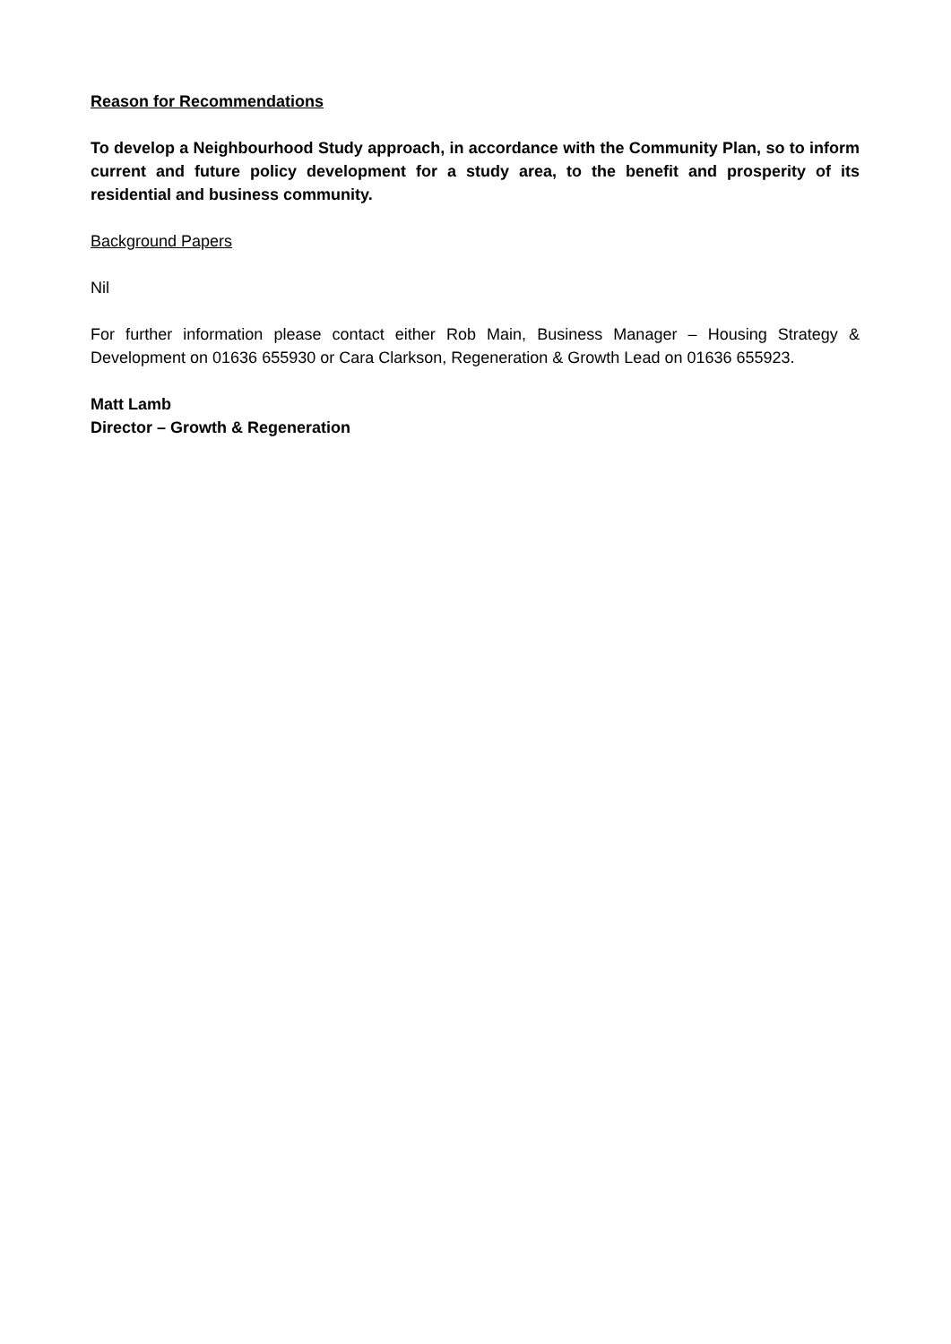Reason for Recommendations
To develop a Neighbourhood Study approach, in accordance with the Community Plan, so to inform current and future policy development for a study area, to the benefit and prosperity of its residential and business community.
Background Papers
Nil
For further information please contact either Rob Main, Business Manager – Housing Strategy & Development on 01636 655930 or Cara Clarkson, Regeneration & Growth Lead on 01636 655923.
Matt Lamb
Director – Growth & Regeneration